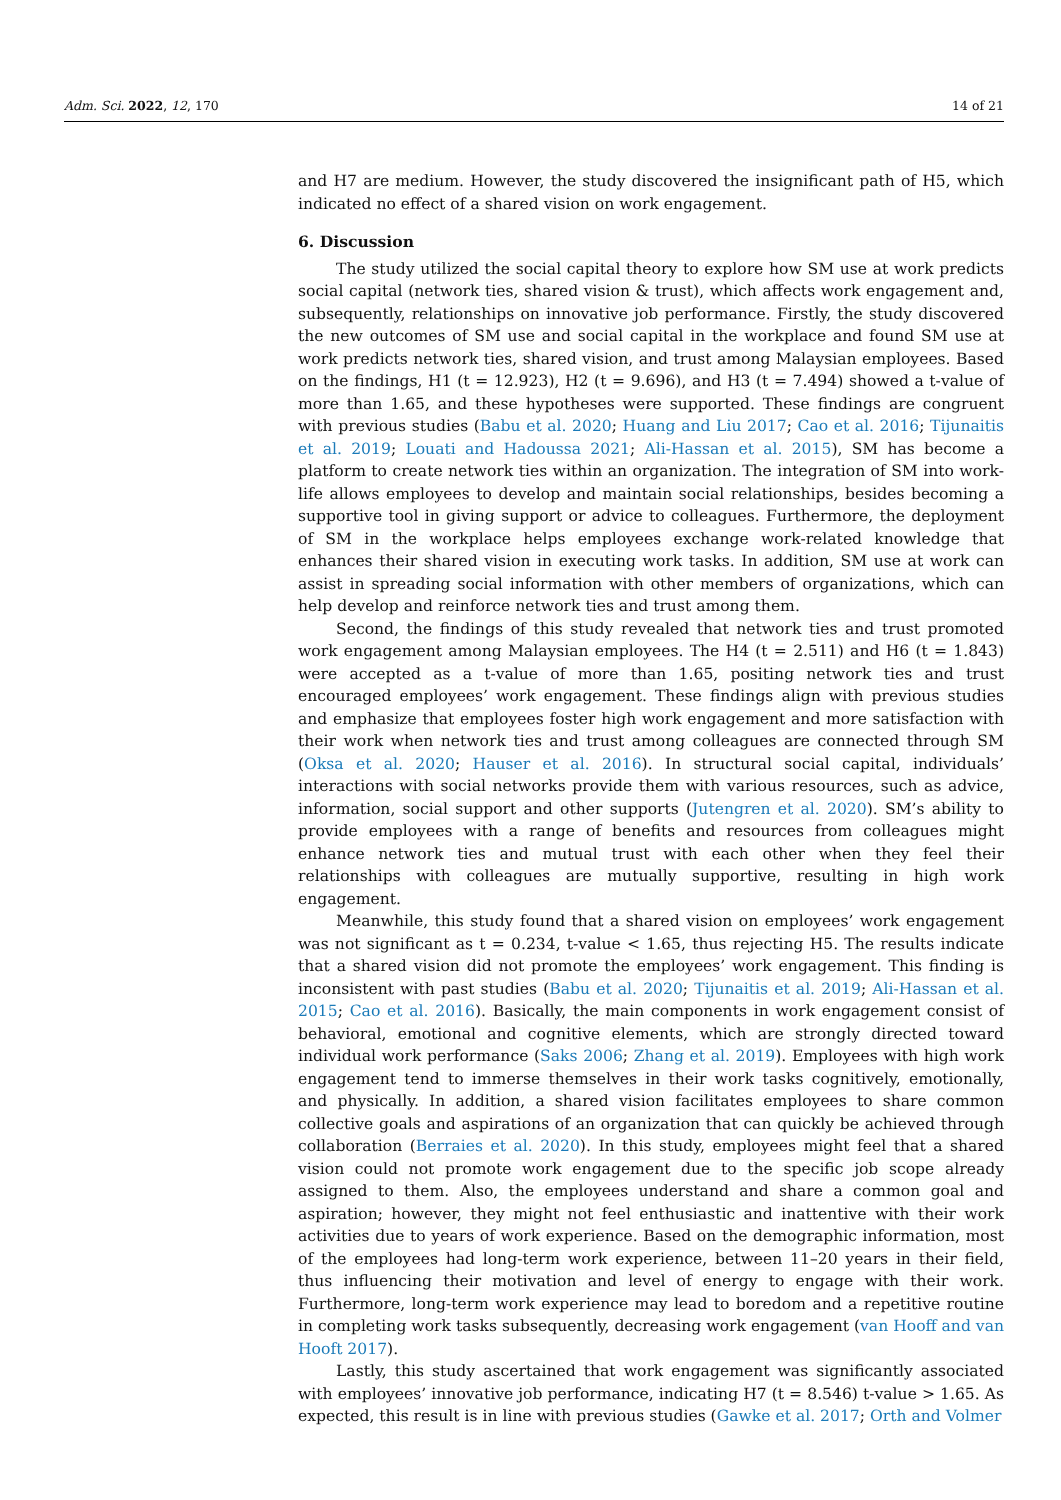Adm. Sci. 2022, 12, 170 14 of 21
and H7 are medium. However, the study discovered the insignificant path of H5, which indicated no effect of a shared vision on work engagement.
6. Discussion
The study utilized the social capital theory to explore how SM use at work predicts social capital (network ties, shared vision & trust), which affects work engagement and, subsequently, relationships on innovative job performance. Firstly, the study discovered the new outcomes of SM use and social capital in the workplace and found SM use at work predicts network ties, shared vision, and trust among Malaysian employees. Based on the findings, H1 (t = 12.923), H2 (t = 9.696), and H3 (t = 7.494) showed a t-value of more than 1.65, and these hypotheses were supported. These findings are congruent with previous studies (Babu et al. 2020; Huang and Liu 2017; Cao et al. 2016; Tijunaitis et al. 2019; Louati and Hadoussa 2021; Ali-Hassan et al. 2015), SM has become a platform to create network ties within an organization. The integration of SM into work-life allows employees to develop and maintain social relationships, besides becoming a supportive tool in giving support or advice to colleagues. Furthermore, the deployment of SM in the workplace helps employees exchange work-related knowledge that enhances their shared vision in executing work tasks. In addition, SM use at work can assist in spreading social information with other members of organizations, which can help develop and reinforce network ties and trust among them.
Second, the findings of this study revealed that network ties and trust promoted work engagement among Malaysian employees. The H4 (t = 2.511) and H6 (t = 1.843) were accepted as a t-value of more than 1.65, positing network ties and trust encouraged employees’ work engagement. These findings align with previous studies and emphasize that employees foster high work engagement and more satisfaction with their work when network ties and trust among colleagues are connected through SM (Oksa et al. 2020; Hauser et al. 2016). In structural social capital, individuals’ interactions with social networks provide them with various resources, such as advice, information, social support and other supports (Jutengren et al. 2020). SM’s ability to provide employees with a range of benefits and resources from colleagues might enhance network ties and mutual trust with each other when they feel their relationships with colleagues are mutually supportive, resulting in high work engagement.
Meanwhile, this study found that a shared vision on employees’ work engagement was not significant as t = 0.234, t-value < 1.65, thus rejecting H5. The results indicate that a shared vision did not promote the employees’ work engagement. This finding is inconsistent with past studies (Babu et al. 2020; Tijunaitis et al. 2019; Ali-Hassan et al. 2015; Cao et al. 2016). Basically, the main components in work engagement consist of behavioral, emotional and cognitive elements, which are strongly directed toward individual work performance (Saks 2006; Zhang et al. 2019). Employees with high work engagement tend to immerse themselves in their work tasks cognitively, emotionally, and physically. In addition, a shared vision facilitates employees to share common collective goals and aspirations of an organization that can quickly be achieved through collaboration (Berraies et al. 2020). In this study, employees might feel that a shared vision could not promote work engagement due to the specific job scope already assigned to them. Also, the employees understand and share a common goal and aspiration; however, they might not feel enthusiastic and inattentive with their work activities due to years of work experience. Based on the demographic information, most of the employees had long-term work experience, between 11–20 years in their field, thus influencing their motivation and level of energy to engage with their work. Furthermore, long-term work experience may lead to boredom and a repetitive routine in completing work tasks subsequently, decreasing work engagement (van Hooff and van Hooft 2017).
Lastly, this study ascertained that work engagement was significantly associated with employees’ innovative job performance, indicating H7 (t = 8.546) t-value > 1.65. As expected, this result is in line with previous studies (Gawke et al. 2017; Orth and Volmer